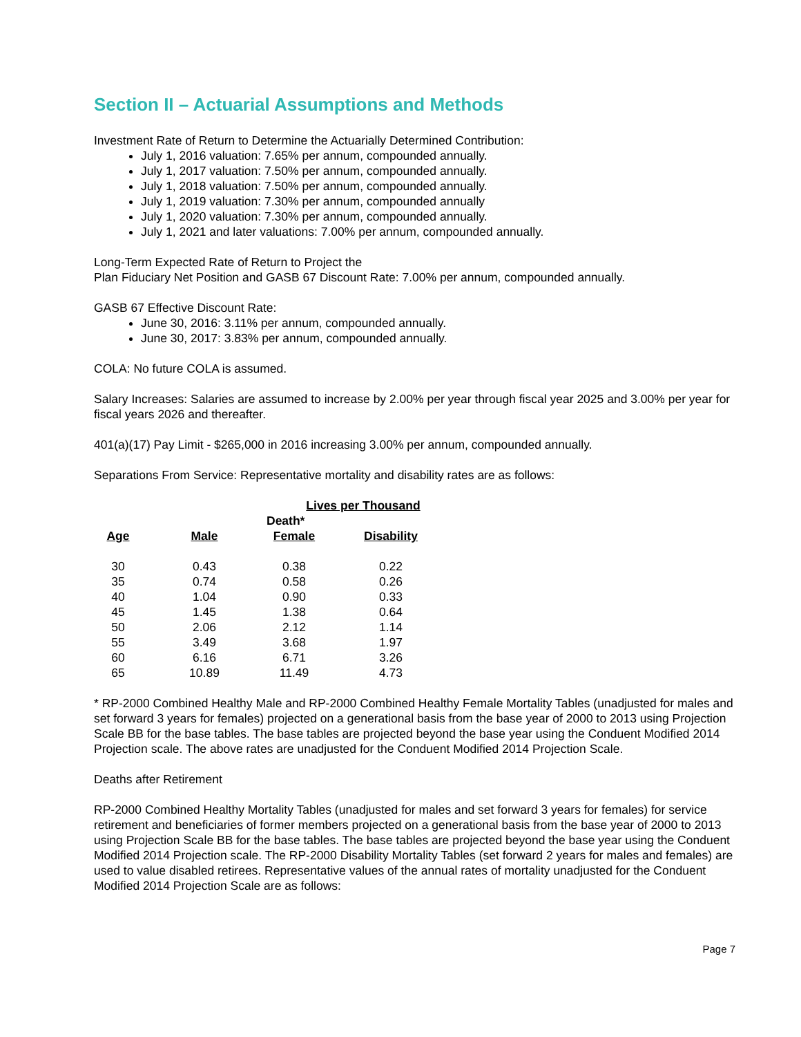Section II – Actuarial Assumptions and Methods
Investment Rate of Return to Determine the Actuarially Determined Contribution:
July 1, 2016 valuation: 7.65% per annum, compounded annually.
July 1, 2017 valuation: 7.50% per annum, compounded annually.
July 1, 2018 valuation: 7.50% per annum, compounded annually.
July 1, 2019 valuation: 7.30% per annum, compounded annually
July 1, 2020 valuation: 7.30% per annum, compounded annually.
July 1, 2021 and later valuations: 7.00% per annum, compounded annually.
Long-Term Expected Rate of Return to Project the
Plan Fiduciary Net Position and GASB 67 Discount Rate: 7.00% per annum, compounded annually.
GASB 67 Effective Discount Rate:
June 30, 2016: 3.11% per annum, compounded annually.
June 30, 2017: 3.83% per annum, compounded annually.
COLA: No future COLA is assumed.
Salary Increases: Salaries are assumed to increase by 2.00% per year through fiscal year 2025 and 3.00% per year for fiscal years 2026 and thereafter.
401(a)(17) Pay Limit - $265,000 in 2016 increasing 3.00% per annum, compounded annually.
Separations From Service: Representative mortality and disability rates are as follows:
| | | Lives per Thousand | |
| | | Death* | |
| Age | Male | Female | Disability |
| 30 | 0.43 | 0.38 | 0.22 |
| 35 | 0.74 | 0.58 | 0.26 |
| 40 | 1.04 | 0.90 | 0.33 |
| 45 | 1.45 | 1.38 | 0.64 |
| 50 | 2.06 | 2.12 | 1.14 |
| 55 | 3.49 | 3.68 | 1.97 |
| 60 | 6.16 | 6.71 | 3.26 |
| 65 | 10.89 | 11.49 | 4.73 |
* RP-2000 Combined Healthy Male and RP-2000 Combined Healthy Female Mortality Tables (unadjusted for males and set forward 3 years for females) projected on a generational basis from the base year of 2000 to 2013 using Projection Scale BB for the base tables. The base tables are projected beyond the base year using the Conduent Modified 2014 Projection scale. The above rates are unadjusted for the Conduent Modified 2014 Projection Scale.
Deaths after Retirement
RP-2000 Combined Healthy Mortality Tables (unadjusted for males and set forward 3 years for females) for service retirement and beneficiaries of former members projected on a generational basis from the base year of 2000 to 2013 using Projection Scale BB for the base tables. The base tables are projected beyond the base year using the Conduent Modified 2014 Projection scale. The RP-2000 Disability Mortality Tables (set forward 2 years for males and females) are used to value disabled retirees. Representative values of the annual rates of mortality unadjusted for the Conduent Modified 2014 Projection Scale are as follows:
Page 7